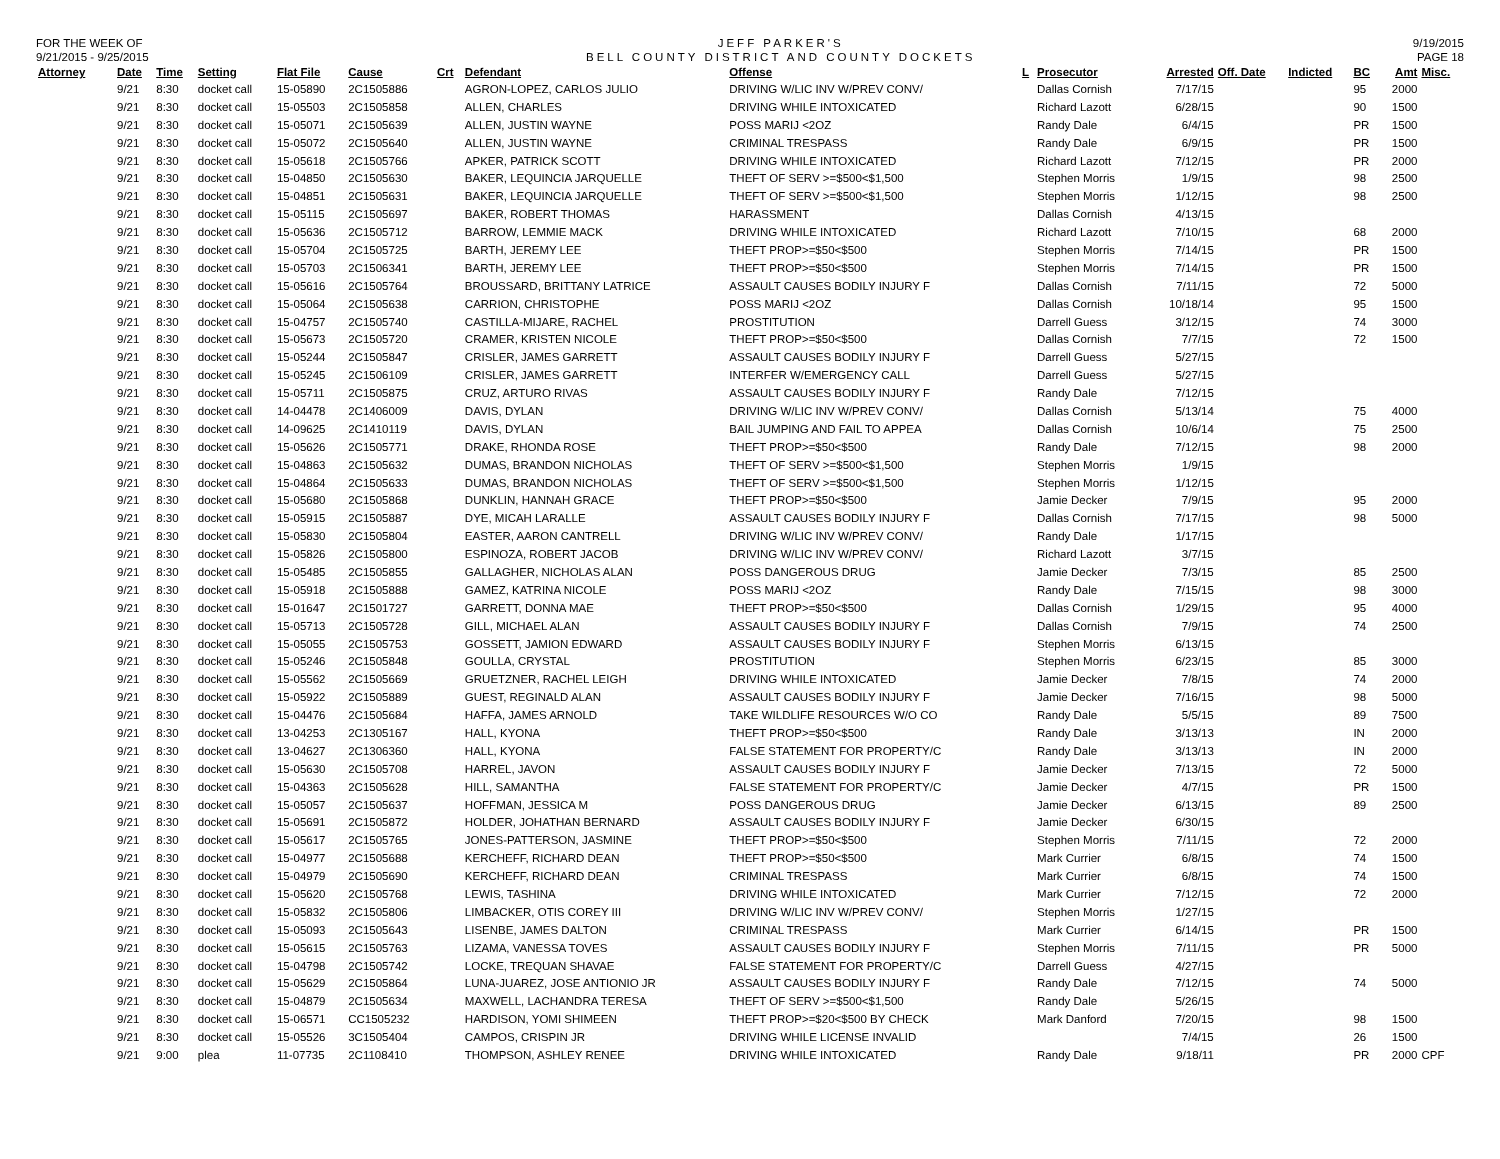FOR THE WEEK OF
9/21/2015 - 9/25/2015
JEFF PARKER'S
BELL COUNTY DISTRICT AND COUNTY DOCKETS
9/19/2015
PAGE 18
| Attorney | Date | Time | Setting | Flat File | Cause | Crt | Defendant | Offense | L | Prosecutor | Arrested | Off. Date | Indicted | BC | Amt | Misc. |
| --- | --- | --- | --- | --- | --- | --- | --- | --- | --- | --- | --- | --- | --- | --- | --- | --- |
| | 9/21 | 8:30 | docket call | 15-05890 | 2C1505886 | | AGRON-LOPEZ, CARLOS JULIO | DRIVING W/LIC INV W/PREV CONV/ | | Dallas Cornish | 7/17/15 | | | 95 | 2000 | |
| | 9/21 | 8:30 | docket call | 15-05503 | 2C1505858 | | ALLEN, CHARLES | DRIVING WHILE INTOXICATED | | Richard Lazott | 6/28/15 | | | 90 | 1500 | |
| | 9/21 | 8:30 | docket call | 15-05071 | 2C1505639 | | ALLEN, JUSTIN WAYNE | POSS MARIJ <2OZ | | Randy Dale | 6/4/15 | | | PR | 1500 | |
| | 9/21 | 8:30 | docket call | 15-05072 | 2C1505640 | | ALLEN, JUSTIN WAYNE | CRIMINAL TRESPASS | | Randy Dale | 6/9/15 | | | PR | 1500 | |
| | 9/21 | 8:30 | docket call | 15-05618 | 2C1505766 | | APKER, PATRICK SCOTT | DRIVING WHILE INTOXICATED | | Richard Lazott | 7/12/15 | | | PR | 2000 | |
| | 9/21 | 8:30 | docket call | 15-04850 | 2C1505630 | | BAKER, LEQUINCIA JARQUELLE | THEFT OF SERV >=$500<$1,500 | | Stephen Morris | 1/9/15 | | | 98 | 2500 | |
| | 9/21 | 8:30 | docket call | 15-04851 | 2C1505631 | | BAKER, LEQUINCIA JARQUELLE | THEFT OF SERV >=$500<$1,500 | | Stephen Morris | 1/12/15 | | | 98 | 2500 | |
| | 9/21 | 8:30 | docket call | 15-05115 | 2C1505697 | | BAKER, ROBERT THOMAS | HARASSMENT | | Dallas Cornish | 4/13/15 | | | | | |
| | 9/21 | 8:30 | docket call | 15-05636 | 2C1505712 | | BARROW, LEMMIE MACK | DRIVING WHILE INTOXICATED | | Richard Lazott | 7/10/15 | | | 68 | 2000 | |
| | 9/21 | 8:30 | docket call | 15-05704 | 2C1505725 | | BARTH, JEREMY LEE | THEFT PROP>=$50<$500 | | Stephen Morris | 7/14/15 | | | PR | 1500 | |
| | 9/21 | 8:30 | docket call | 15-05703 | 2C1506341 | | BARTH, JEREMY LEE | THEFT PROP>=$50<$500 | | Stephen Morris | 7/14/15 | | | PR | 1500 | |
| | 9/21 | 8:30 | docket call | 15-05616 | 2C1505764 | | BROUSSARD, BRITTANY LATRICE | ASSAULT CAUSES BODILY INJURY F | | Dallas Cornish | 7/11/15 | | | 72 | 5000 | |
| | 9/21 | 8:30 | docket call | 15-05064 | 2C1505638 | | CARRION, CHRISTOPHE | POSS MARIJ <2OZ | | Dallas Cornish | 10/18/14 | | | 95 | 1500 | |
| | 9/21 | 8:30 | docket call | 15-04757 | 2C1505740 | | CASTILLA-MIJARE, RACHEL | PROSTITUTION | | Darrell Guess | 3/12/15 | | | 74 | 3000 | |
| | 9/21 | 8:30 | docket call | 15-05673 | 2C1505720 | | CRAMER, KRISTEN NICOLE | THEFT PROP>=$50<$500 | | Dallas Cornish | 7/7/15 | | | 72 | 1500 | |
| | 9/21 | 8:30 | docket call | 15-05244 | 2C1505847 | | CRISLER, JAMES GARRETT | ASSAULT CAUSES BODILY INJURY F | | Darrell Guess | 5/27/15 | | | | | |
| | 9/21 | 8:30 | docket call | 15-05245 | 2C1506109 | | CRISLER, JAMES GARRETT | INTERFER W/EMERGENCY CALL | | Darrell Guess | 5/27/15 | | | | | |
| | 9/21 | 8:30 | docket call | 15-05711 | 2C1505875 | | CRUZ, ARTURO RIVAS | ASSAULT CAUSES BODILY INJURY F | | Randy Dale | 7/12/15 | | | | | |
| | 9/21 | 8:30 | docket call | 14-04478 | 2C1406009 | | DAVIS, DYLAN | DRIVING W/LIC INV W/PREV CONV/ | | Dallas Cornish | 5/13/14 | | | 75 | 4000 | |
| | 9/21 | 8:30 | docket call | 14-09625 | 2C1410119 | | DAVIS, DYLAN | BAIL JUMPING AND FAIL TO APPEA | | Dallas Cornish | 10/6/14 | | | 75 | 2500 | |
| | 9/21 | 8:30 | docket call | 15-05626 | 2C1505771 | | DRAKE, RHONDA ROSE | THEFT PROP>=$50<$500 | | Randy Dale | 7/12/15 | | | 98 | 2000 | |
| | 9/21 | 8:30 | docket call | 15-04863 | 2C1505632 | | DUMAS, BRANDON NICHOLAS | THEFT OF SERV >=$500<$1,500 | | Stephen Morris | 1/9/15 | | | | | |
| | 9/21 | 8:30 | docket call | 15-04864 | 2C1505633 | | DUMAS, BRANDON NICHOLAS | THEFT OF SERV >=$500<$1,500 | | Stephen Morris | 1/12/15 | | | | | |
| | 9/21 | 8:30 | docket call | 15-05680 | 2C1505868 | | DUNKLIN, HANNAH GRACE | THEFT PROP>=$50<$500 | | Jamie Decker | 7/9/15 | | | 95 | 2000 | |
| | 9/21 | 8:30 | docket call | 15-05915 | 2C1505887 | | DYE, MICAH LARALLE | ASSAULT CAUSES BODILY INJURY F | | Dallas Cornish | 7/17/15 | | | 98 | 5000 | |
| | 9/21 | 8:30 | docket call | 15-05830 | 2C1505804 | | EASTER, AARON CANTRELL | DRIVING W/LIC INV W/PREV CONV/ | | Randy Dale | 1/17/15 | | | | | |
| | 9/21 | 8:30 | docket call | 15-05826 | 2C1505800 | | ESPINOZA, ROBERT JACOB | DRIVING W/LIC INV W/PREV CONV/ | | Richard Lazott | 3/7/15 | | | | | |
| | 9/21 | 8:30 | docket call | 15-05485 | 2C1505855 | | GALLAGHER, NICHOLAS ALAN | POSS DANGEROUS DRUG | | Jamie Decker | 7/3/15 | | | 85 | 2500 | |
| | 9/21 | 8:30 | docket call | 15-05918 | 2C1505888 | | GAMEZ, KATRINA NICOLE | POSS MARIJ <2OZ | | Randy Dale | 7/15/15 | | | 98 | 3000 | |
| | 9/21 | 8:30 | docket call | 15-01647 | 2C1501727 | | GARRETT, DONNA MAE | THEFT PROP>=$50<$500 | | Dallas Cornish | 1/29/15 | | | 95 | 4000 | |
| | 9/21 | 8:30 | docket call | 15-05713 | 2C1505728 | | GILL, MICHAEL ALAN | ASSAULT CAUSES BODILY INJURY F | | Dallas Cornish | 7/9/15 | | | 74 | 2500 | |
| | 9/21 | 8:30 | docket call | 15-05055 | 2C1505753 | | GOSSETT, JAMION EDWARD | ASSAULT CAUSES BODILY INJURY F | | Stephen Morris | 6/13/15 | | | | | |
| | 9/21 | 8:30 | docket call | 15-05246 | 2C1505848 | | GOULLA, CRYSTAL | PROSTITUTION | | Stephen Morris | 6/23/15 | | | 85 | 3000 | |
| | 9/21 | 8:30 | docket call | 15-05562 | 2C1505669 | | GRUETZNER, RACHEL LEIGH | DRIVING WHILE INTOXICATED | | Jamie Decker | 7/8/15 | | | 74 | 2000 | |
| | 9/21 | 8:30 | docket call | 15-05922 | 2C1505889 | | GUEST, REGINALD ALAN | ASSAULT CAUSES BODILY INJURY F | | Jamie Decker | 7/16/15 | | | 98 | 5000 | |
| | 9/21 | 8:30 | docket call | 15-04476 | 2C1505684 | | HAFFA, JAMES ARNOLD | TAKE WILDLIFE RESOURCES W/O CO | | Randy Dale | 5/5/15 | | | 89 | 7500 | |
| | 9/21 | 8:30 | docket call | 13-04253 | 2C1305167 | | HALL, KYONA | THEFT PROP>=$50<$500 | | Randy Dale | 3/13/13 | | | IN | 2000 | |
| | 9/21 | 8:30 | docket call | 13-04627 | 2C1306360 | | HALL, KYONA | FALSE STATEMENT FOR PROPERTY/C | | Randy Dale | 3/13/13 | | | IN | 2000 | |
| | 9/21 | 8:30 | docket call | 15-05630 | 2C1505708 | | HARREL, JAVON | ASSAULT CAUSES BODILY INJURY F | | Jamie Decker | 7/13/15 | | | 72 | 5000 | |
| | 9/21 | 8:30 | docket call | 15-04363 | 2C1505628 | | HILL, SAMANTHA | FALSE STATEMENT FOR PROPERTY/C | | Jamie Decker | 4/7/15 | | | PR | 1500 | |
| | 9/21 | 8:30 | docket call | 15-05057 | 2C1505637 | | HOFFMAN, JESSICA M | POSS DANGEROUS DRUG | | Jamie Decker | 6/13/15 | | | 89 | 2500 | |
| | 9/21 | 8:30 | docket call | 15-05691 | 2C1505872 | | HOLDER, JOHATHAN BERNARD | ASSAULT CAUSES BODILY INJURY F | | Jamie Decker | 6/30/15 | | | | | |
| | 9/21 | 8:30 | docket call | 15-05617 | 2C1505765 | | JONES-PATTERSON, JASMINE | THEFT PROP>=$50<$500 | | Stephen Morris | 7/11/15 | | | 72 | 2000 | |
| | 9/21 | 8:30 | docket call | 15-04977 | 2C1505688 | | KERCHEFF, RICHARD DEAN | THEFT PROP>=$50<$500 | | Mark Currier | 6/8/15 | | | 74 | 1500 | |
| | 9/21 | 8:30 | docket call | 15-04979 | 2C1505690 | | KERCHEFF, RICHARD DEAN | CRIMINAL TRESPASS | | Mark Currier | 6/8/15 | | | 74 | 1500 | |
| | 9/21 | 8:30 | docket call | 15-05620 | 2C1505768 | | LEWIS, TASHINA | DRIVING WHILE INTOXICATED | | Mark Currier | 7/12/15 | | | 72 | 2000 | |
| | 9/21 | 8:30 | docket call | 15-05832 | 2C1505806 | | LIMBACKER, OTIS COREY III | DRIVING W/LIC INV W/PREV CONV/ | | Stephen Morris | 1/27/15 | | | | | |
| | 9/21 | 8:30 | docket call | 15-05093 | 2C1505643 | | LISENBE, JAMES DALTON | CRIMINAL TRESPASS | | Mark Currier | 6/14/15 | | | PR | 1500 | |
| | 9/21 | 8:30 | docket call | 15-05615 | 2C1505763 | | LIZAMA, VANESSA TOVES | ASSAULT CAUSES BODILY INJURY F | | Stephen Morris | 7/11/15 | | | PR | 5000 | |
| | 9/21 | 8:30 | docket call | 15-04798 | 2C1505742 | | LOCKE, TREQUAN SHAVAE | FALSE STATEMENT FOR PROPERTY/C | | Darrell Guess | 4/27/15 | | | | | |
| | 9/21 | 8:30 | docket call | 15-05629 | 2C1505864 | | LUNA-JUAREZ, JOSE ANTIONIO JR | ASSAULT CAUSES BODILY INJURY F | | Randy Dale | 7/12/15 | | | 74 | 5000 | |
| | 9/21 | 8:30 | docket call | 15-04879 | 2C1505634 | | MAXWELL, LACHANDRA TERESA | THEFT OF SERV >=$500<$1,500 | | Randy Dale | 5/26/15 | | | | | |
| | 9/21 | 8:30 | docket call | 15-06571 | CC1505232 | | HARDISON, YOMI SHIMEEN | THEFT PROP>=$20<$500 BY CHECK | | Mark Danford | 7/20/15 | | | 98 | 1500 | |
| | 9/21 | 8:30 | docket call | 15-05526 | 3C1505404 | | CAMPOS, CRISPIN JR | DRIVING WHILE LICENSE INVALID | | | 7/4/15 | | | 26 | 1500 | |
| | 9/21 | 9:00 | plea | 11-07735 | 2C1108410 | | THOMPSON, ASHLEY RENEE | DRIVING WHILE INTOXICATED | | Randy Dale | 9/18/11 | | | PR | 2000 | CPF |